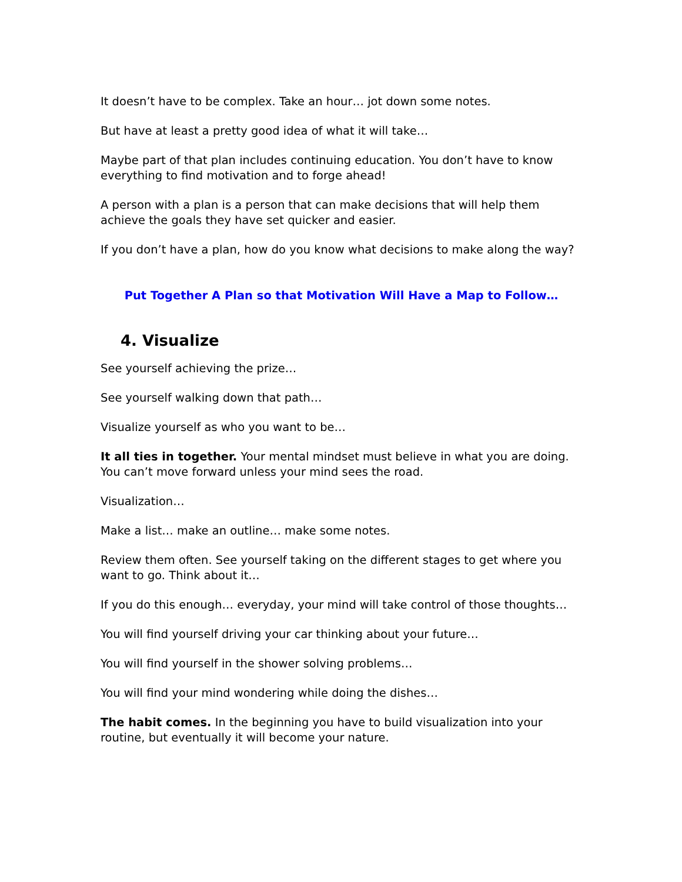It doesn’t have to be complex. Take an hour… jot down some notes.
But have at least a pretty good idea of what it will take…
Maybe part of that plan includes continuing education. You don’t have to know everything to find motivation and to forge ahead!
A person with a plan is a person that can make decisions that will help them achieve the goals they have set quicker and easier.
If you don’t have a plan, how do you know what decisions to make along the way?
Put Together A Plan so that Motivation Will Have a Map to Follow…
4. Visualize
See yourself achieving the prize…
See yourself walking down that path…
Visualize yourself as who you want to be…
It all ties in together. Your mental mindset must believe in what you are doing. You can’t move forward unless your mind sees the road.
Visualization…
Make a list… make an outline… make some notes.
Review them often. See yourself taking on the different stages to get where you want to go. Think about it…
If you do this enough… everyday, your mind will take control of those thoughts…
You will find yourself driving your car thinking about your future…
You will find yourself in the shower solving problems…
You will find your mind wondering while doing the dishes…
The habit comes. In the beginning you have to build visualization into your routine, but eventually it will become your nature.